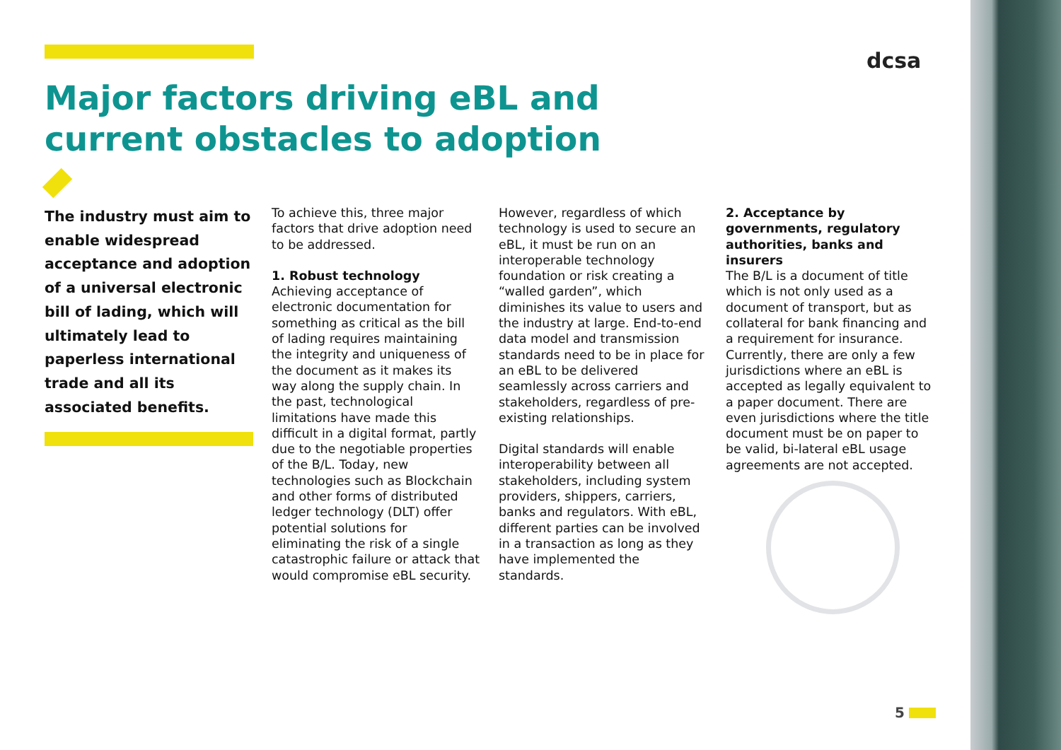Major factors driving eBL and current obstacles to adoption
dcsa
The industry must aim to enable widespread acceptance and adoption of a universal electronic bill of lading, which will ultimately lead to paperless international trade and all its associated benefits.
To achieve this, three major factors that drive adoption need to be addressed.
1. Robust technology
Achieving acceptance of electronic documentation for something as critical as the bill of lading requires maintaining the integrity and uniqueness of the document as it makes its way along the supply chain. In the past, technological limitations have made this difficult in a digital format, partly due to the negotiable properties of the B/L. Today, new technologies such as Blockchain and other forms of distributed ledger technology (DLT) offer potential solutions for eliminating the risk of a single catastrophic failure or attack that would compromise eBL security.
However, regardless of which technology is used to secure an eBL, it must be run on an interoperable technology foundation or risk creating a “walled garden”, which diminishes its value to users and the industry at large. End-to-end data model and transmission standards need to be in place for an eBL to be delivered seamlessly across carriers and stakeholders, regardless of pre-existing relationships.
Digital standards will enable interoperability between all stakeholders, including system providers, shippers, carriers, banks and regulators. With eBL, different parties can be involved in a transaction as long as they have implemented the standards.
2. Acceptance by governments, regulatory authorities, banks and insurers
The B/L is a document of title which is not only used as a document of transport, but as collateral for bank financing and a requirement for insurance. Currently, there are only a few jurisdictions where an eBL is accepted as legally equivalent to a paper document. There are even jurisdictions where the title document must be on paper to be valid, bi-lateral eBL usage agreements are not accepted.
5